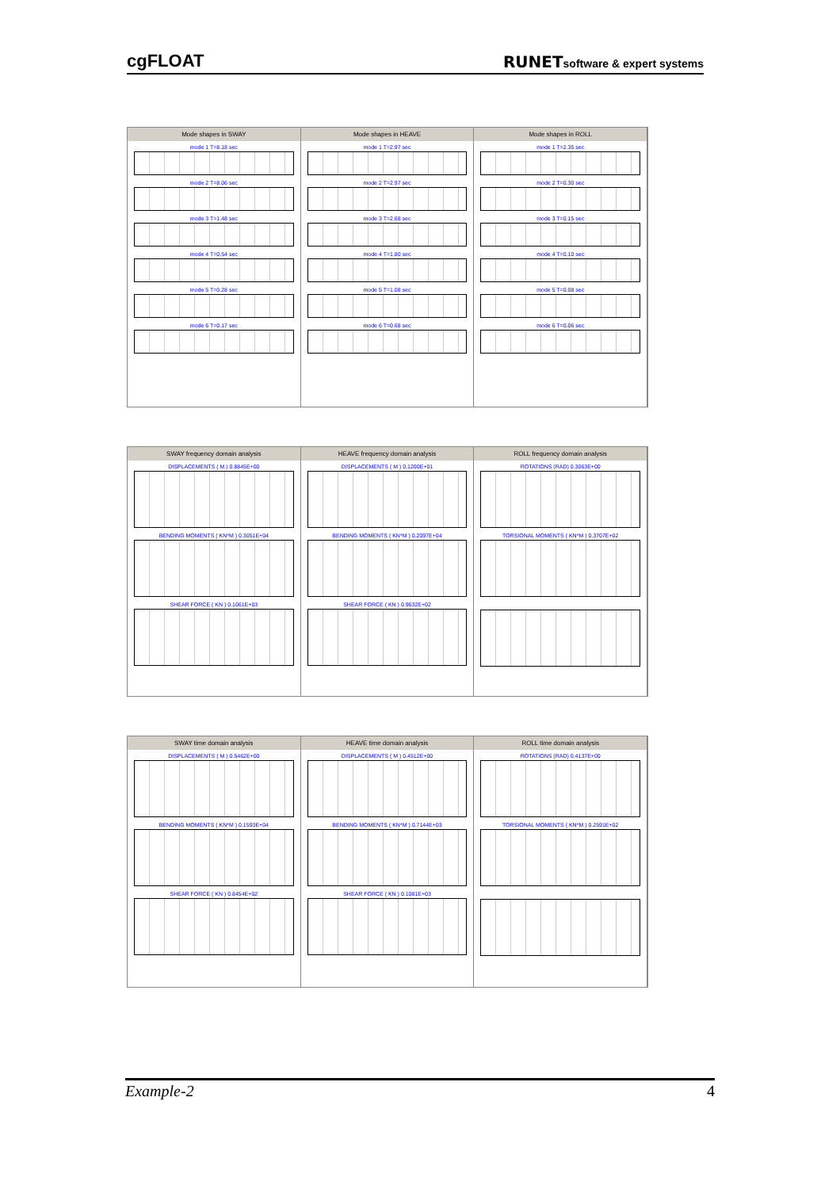cgFLOAT RUNETsoftware & expert systems
Mode shapes in SWAY
mode 1 T=8.18 sec
mode 2 T=8.06 sec
mode 3 T=1.48 sec
mode 4 T=0.54 sec
mode 5 T=0.28 sec
mode 6 T=0.17 sec
Mode shapes in HEAVE
mode 1 T=2.97 sec
mode 2 T=2.97 sec
mode 3 T=2.68 sec
mode 4 T=1.80 sec
mode 5 T=1.08 sec
mode 6 T=0.68 sec
Mode shapes in ROLL
mode 1 T=2.35 sec
mode 2 T=0.30 sec
mode 3 T=0.15 sec
mode 4 T=0.10 sec
mode 5 T=0.08 sec
mode 6 T=0.06 sec
SWAY frequency domain analysis
DISPLACEMENTS ( M ) 0.8845E+00
BENDING MOMENTS ( KN*M ) 0.3051E+04
SHEAR FORCE ( KN ) 0.1061E+03
HEAVE frequency domain analysis
DISPLACEMENTS ( M ) 0.1200E+01
BENDING MOMENTS ( KN*M ) 0.2097E+04
SHEAR FORCE ( KN ) 0.9632E+02
ROLL frequency domain analysis
ROTATIONS (RAD) 0.3063E+00
TORSIONAL MOMENTS ( KN*M ) 0.3707E+02
SWAY time domain analysis
DISPLACEMENTS ( M ) 0.5462E+00
BENDING MOMENTS ( KN*M ) 0.1593E+04
SHEAR FORCE ( KN ) 0.8454E+02
HEAVE time domain analysis
DISPLACEMENTS ( M ) 0.4512E+00
BENDING MOMENTS ( KN*M ) 0.7144E+03
SHEAR FORCE ( KN ) 0.1081E+03
ROLL time domain analysis
ROTATIONS (RAD) 0.4137E+00
TORSIONAL MOMENTS ( KN*M ) 0.2591E+02
Example-2 4